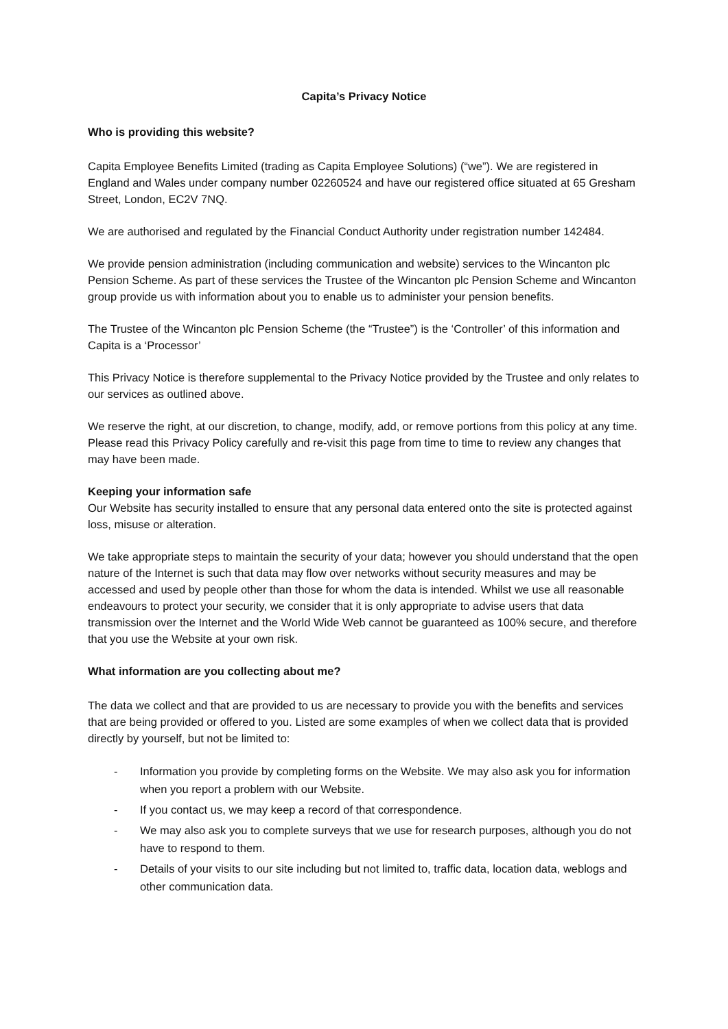Capita’s Privacy Notice
Who is providing this website?
Capita Employee Benefits Limited (trading as Capita Employee Solutions) (“we”). We are registered in England and Wales under company number 02260524 and have our registered office situated at 65 Gresham Street, London, EC2V 7NQ.
We are authorised and regulated by the Financial Conduct Authority under registration number 142484.
We provide pension administration (including communication and website) services to the Wincanton plc Pension Scheme. As part of these services the Trustee of the Wincanton plc Pension Scheme and Wincanton group provide us with information about you to enable us to administer your pension benefits.
The Trustee of the Wincanton plc Pension Scheme (the “Trustee”) is the ‘Controller’ of this information and Capita is a ‘Processor’
This Privacy Notice is therefore supplemental to the Privacy Notice provided by the Trustee and only relates to our services as outlined above.
We reserve the right, at our discretion, to change, modify, add, or remove portions from this policy at any time. Please read this Privacy Policy carefully and re-visit this page from time to time to review any changes that may have been made.
Keeping your information safe
Our Website has security installed to ensure that any personal data entered onto the site is protected against loss, misuse or alteration.
We take appropriate steps to maintain the security of your data; however you should understand that the open nature of the Internet is such that data may flow over networks without security measures and may be accessed and used by people other than those for whom the data is intended. Whilst we use all reasonable endeavours to protect your security, we consider that it is only appropriate to advise users that data transmission over the Internet and the World Wide Web cannot be guaranteed as 100% secure, and therefore that you use the Website at your own risk.
What information are you collecting about me?
The data we collect and that are provided to us are necessary to provide you with the benefits and services that are being provided or offered to you. Listed are some examples of when we collect data that is provided directly by yourself, but not be limited to:
- Information you provide by completing forms on the Website. We may also ask you for information when you report a problem with our Website.
- If you contact us, we may keep a record of that correspondence.
- We may also ask you to complete surveys that we use for research purposes, although you do not have to respond to them.
- Details of your visits to our site including but not limited to, traffic data, location data, weblogs and other communication data.